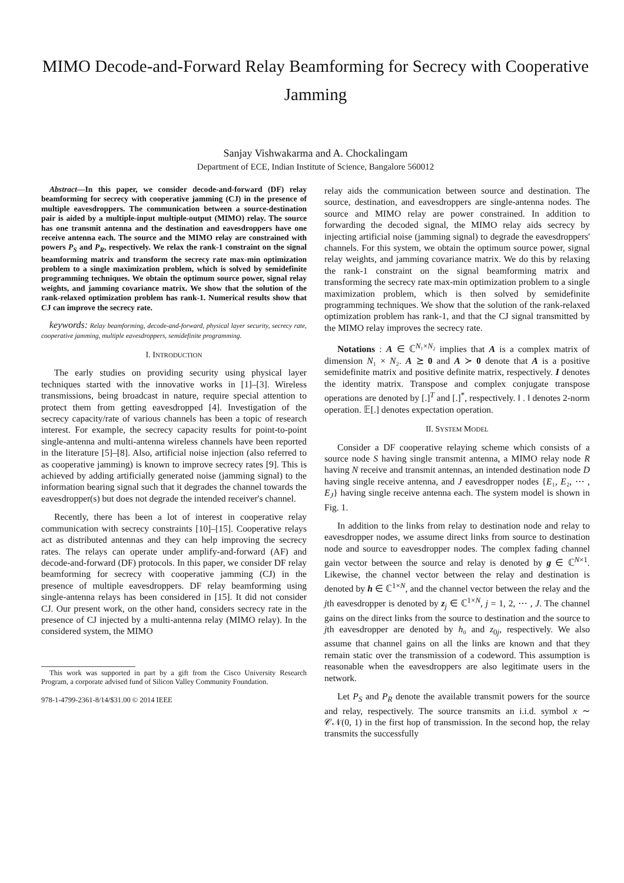MIMO Decode-and-Forward Relay Beamforming for Secrecy with Cooperative Jamming
Sanjay Vishwakarma and A. Chockalingam
Department of ECE, Indian Institute of Science, Bangalore 560012
Abstract—In this paper, we consider decode-and-forward (DF) relay beamforming for secrecy with cooperative jamming (CJ) in the presence of multiple eavesdroppers. The communication between a source-destination pair is aided by a multiple-input multiple-output (MIMO) relay. The source has one transmit antenna and the destination and eavesdroppers have one receive antenna each. The source and the MIMO relay are constrained with powers P<sub>S</sub> and P<sub>R</sub>, respectively. We relax the rank-1 constraint on the signal beamforming matrix and transform the secrecy rate max-min optimization problem to a single maximization problem, which is solved by semidefinite programming techniques. We obtain the optimum source power, signal relay weights, and jamming covariance matrix. We show that the solution of the rank-relaxed optimization problem has rank-1. Numerical results show that CJ can improve the secrecy rate.
keywords: Relay beamforming, decode-and-forward, physical layer security, secrecy rate, cooperative jamming, multiple eavesdroppers, semidefinite programming.
I. INTRODUCTION
The early studies on providing security using physical layer techniques started with the innovative works in [1]–[3]. Wireless transmissions, being broadcast in nature, require special attention to protect them from getting eavesdropped [4]. Investigation of the secrecy capacity/rate of various channels has been a topic of research interest. For example, the secrecy capacity results for point-to-point single-antenna and multi-antenna wireless channels have been reported in the literature [5]–[8]. Also, artificial noise injection (also referred to as cooperative jamming) is known to improve secrecy rates [9]. This is achieved by adding artificially generated noise (jamming signal) to the information bearing signal such that it degrades the channel towards the eavesdropper(s) but does not degrade the intended receiver's channel.
Recently, there has been a lot of interest in cooperative relay communication with secrecy constraints [10]–[15]. Cooperative relays act as distributed antennas and they can help improving the secrecy rates. The relays can operate under amplify-and-forward (AF) and decode-and-forward (DF) protocols. In this paper, we consider DF relay beamforming for secrecy with cooperative jamming (CJ) in the presence of multiple eavesdroppers. DF relay beamforming using single-antenna relays has been considered in [15]. It did not consider CJ. Our present work, on the other hand, considers secrecy rate in the presence of CJ injected by a multi-antenna relay (MIMO relay). In the considered system, the MIMO
This work was supported in part by a gift from the Cisco University Research Program, a corporate advised fund of Silicon Valley Community Foundation.
978-1-4799-2361-8/14/$31.00 © 2014 IEEE
relay aids the communication between source and destination. The source, destination, and eavesdroppers are single-antenna nodes. The source and MIMO relay are power constrained. In addition to forwarding the decoded signal, the MIMO relay aids secrecy by injecting artificial noise (jamming signal) to degrade the eavesdroppers' channels. For this system, we obtain the optimum source power, signal relay weights, and jamming covariance matrix. We do this by relaxing the rank-1 constraint on the signal beamforming matrix and transforming the secrecy rate max-min optimization problem to a single maximization problem, which is then solved by semidefinite programming techniques. We show that the solution of the rank-relaxed optimization problem has rank-1, and that the CJ signal transmitted by the MIMO relay improves the secrecy rate.
Notations : A ∈ ℂ<sup>N₁×N₂</sup> implies that A is a complex matrix of dimension N₁ × N₂. A ⪰ 0 and A ≻ 0 denote that A is a positive semidefinite matrix and positive definite matrix, respectively. I denotes the identity matrix. Transpose and complex conjugate transpose operations are denoted by [.]<sup>T</sup> and [.]<sup>*</sup>, respectively. ‖ . ‖ denotes 2-norm operation. 𝔼[.] denotes expectation operation.
II. SYSTEM MODEL
Consider a DF cooperative relaying scheme which consists of a source node S having single transmit antenna, a MIMO relay node R having N receive and transmit antennas, an intended destination node D having single receive antenna, and J eavesdropper nodes {E₁, E₂, ⋯ , E<sub>J</sub>} having single receive antenna each. The system model is shown in Fig. 1.
In addition to the links from relay to destination node and relay to eavesdropper nodes, we assume direct links from source to destination node and source to eavesdropper nodes. The complex fading channel gain vector between the source and relay is denoted by g ∈ ℂ<sup>N×1</sup>. Likewise, the channel vector between the relay and destination is denoted by h ∈ ℂ<sup>1×N</sup>, and the channel vector between the relay and the jth eavesdropper is denoted by z<sub>j</sub> ∈ ℂ<sup>1×N</sup>, j = 1, 2, ⋯ , J. The channel gains on the direct links from the source to destination and the source to jth eavesdropper are denoted by h₀ and z<sub>0j</sub>, respectively. We also assume that channel gains on all the links are known and that they remain static over the transmission of a codeword. This assumption is reasonable when the eavesdroppers are also legitimate users in the network.
Let P<sub>S</sub> and P<sub>R</sub> denote the available transmit powers for the source and relay, respectively. The source transmits an i.i.d. symbol x ∼ 𝒞𝒩(0, 1) in the first hop of transmission. In the second hop, the relay transmits the successfully